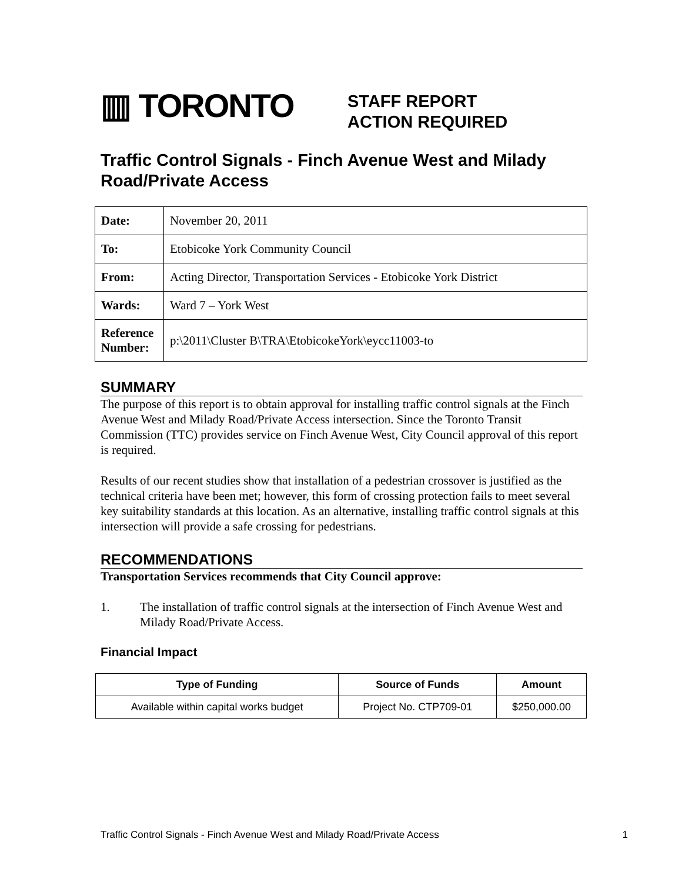▥ TORONTO
STAFF REPORT
ACTION REQUIRED
Traffic Control Signals - Finch Avenue West and Milady Road/Private Access
| Date: | November 20, 2011 |
| To: | Etobicoke York Community Council |
| From: | Acting Director, Transportation Services - Etobicoke York District |
| Wards: | Ward 7 – York West |
| Reference Number: | p:\2011\Cluster B\TRA\EtobicokeYork\eycc11003-to |
SUMMARY
The purpose of this report is to obtain approval for installing traffic control signals at the Finch Avenue West and Milady Road/Private Access intersection. Since the Toronto Transit Commission (TTC) provides service on Finch Avenue West, City Council approval of this report is required.
Results of our recent studies show that installation of a pedestrian crossover is justified as the technical criteria have been met; however, this form of crossing protection fails to meet several key suitability standards at this location. As an alternative, installing traffic control signals at this intersection will provide a safe crossing for pedestrians.
RECOMMENDATIONS
Transportation Services recommends that City Council approve:
1. The installation of traffic control signals at the intersection of Finch Avenue West and Milady Road/Private Access.
Financial Impact
| Type of Funding | Source of Funds | Amount |
| --- | --- | --- |
| Available within capital works budget | Project No. CTP709-01 | $250,000.00 |
Traffic Control Signals - Finch Avenue West and Milady Road/Private Access 1